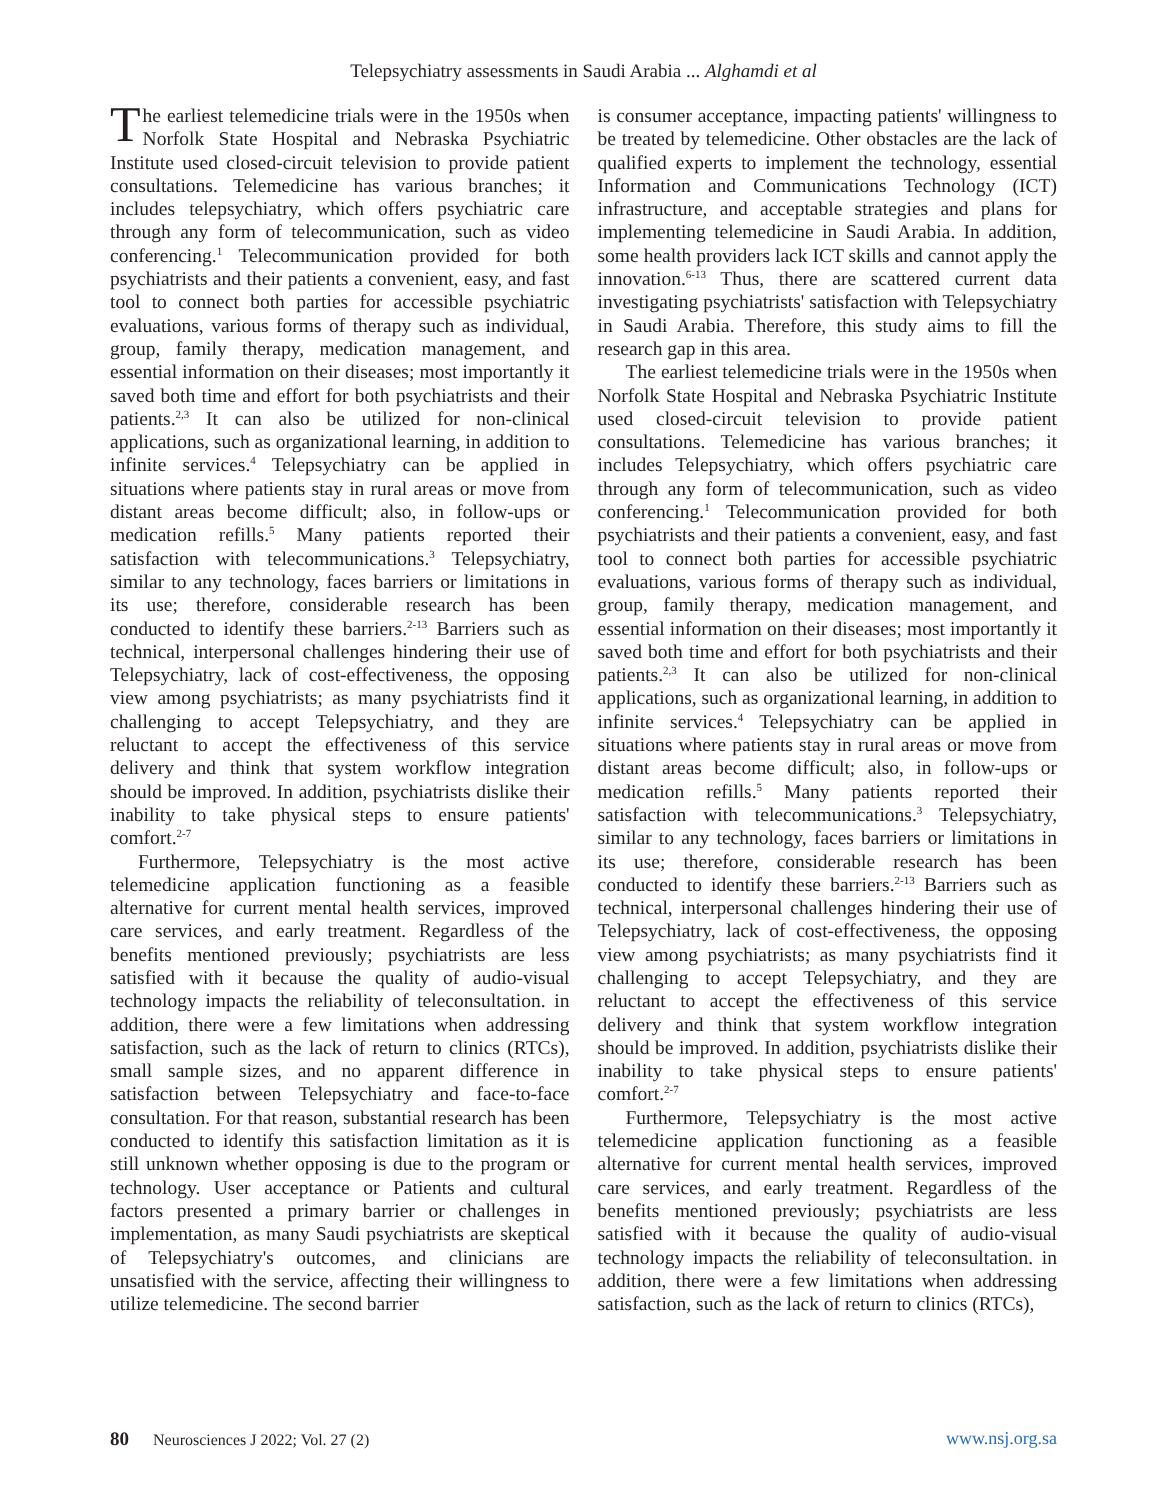Telepsychiatry assessments in Saudi Arabia ... Alghamdi et al
The earliest telemedicine trials were in the 1950s when Norfolk State Hospital and Nebraska Psychiatric Institute used closed-circuit television to provide patient consultations. Telemedicine has various branches; it includes telepsychiatry, which offers psychiatric care through any form of telecommunication, such as video conferencing.<sup>1</sup> Telecommunication provided for both psychiatrists and their patients a convenient, easy, and fast tool to connect both parties for accessible psychiatric evaluations, various forms of therapy such as individual, group, family therapy, medication management, and essential information on their diseases; most importantly it saved both time and effort for both psychiatrists and their patients.<sup>2,3</sup> It can also be utilized for non-clinical applications, such as organizational learning, in addition to infinite services.<sup>4</sup> Telepsychiatry can be applied in situations where patients stay in rural areas or move from distant areas become difficult; also, in follow-ups or medication refills.<sup>5</sup> Many patients reported their satisfaction with telecommunications.<sup>3</sup> Telepsychiatry, similar to any technology, faces barriers or limitations in its use; therefore, considerable research has been conducted to identify these barriers.<sup>2-13</sup> Barriers such as technical, interpersonal challenges hindering their use of Telepsychiatry, lack of cost-effectiveness, the opposing view among psychiatrists; as many psychiatrists find it challenging to accept Telepsychiatry, and they are reluctant to accept the effectiveness of this service delivery and think that system workflow integration should be improved. In addition, psychiatrists dislike their inability to take physical steps to ensure patients' comfort.<sup>2-7</sup>
Furthermore, Telepsychiatry is the most active telemedicine application functioning as a feasible alternative for current mental health services, improved care services, and early treatment. Regardless of the benefits mentioned previously; psychiatrists are less satisfied with it because the quality of audio-visual technology impacts the reliability of teleconsultation. in addition, there were a few limitations when addressing satisfaction, such as the lack of return to clinics (RTCs), small sample sizes, and no apparent difference in satisfaction between Telepsychiatry and face-to-face consultation. For that reason, substantial research has been conducted to identify this satisfaction limitation as it is still unknown whether opposing is due to the program or technology. User acceptance or Patients and cultural factors presented a primary barrier or challenges in implementation, as many Saudi psychiatrists are skeptical of Telepsychiatry's outcomes, and clinicians are unsatisfied with the service, affecting their willingness to utilize telemedicine. The second barrier
is consumer acceptance, impacting patients' willingness to be treated by telemedicine. Other obstacles are the lack of qualified experts to implement the technology, essential Information and Communications Technology (ICT) infrastructure, and acceptable strategies and plans for implementing telemedicine in Saudi Arabia. In addition, some health providers lack ICT skills and cannot apply the innovation.<sup>6-13</sup> Thus, there are scattered current data investigating psychiatrists' satisfaction with Telepsychiatry in Saudi Arabia. Therefore, this study aims to fill the research gap in this area.
The earliest telemedicine trials were in the 1950s when Norfolk State Hospital and Nebraska Psychiatric Institute used closed-circuit television to provide patient consultations. Telemedicine has various branches; it includes Telepsychiatry, which offers psychiatric care through any form of telecommunication, such as video conferencing.<sup>1</sup> Telecommunication provided for both psychiatrists and their patients a convenient, easy, and fast tool to connect both parties for accessible psychiatric evaluations, various forms of therapy such as individual, group, family therapy, medication management, and essential information on their diseases; most importantly it saved both time and effort for both psychiatrists and their patients.<sup>2,3</sup> It can also be utilized for non-clinical applications, such as organizational learning, in addition to infinite services.<sup>4</sup> Telepsychiatry can be applied in situations where patients stay in rural areas or move from distant areas become difficult; also, in follow-ups or medication refills.<sup>5</sup> Many patients reported their satisfaction with telecommunications.<sup>3</sup> Telepsychiatry, similar to any technology, faces barriers or limitations in its use; therefore, considerable research has been conducted to identify these barriers.<sup>2-13</sup> Barriers such as technical, interpersonal challenges hindering their use of Telepsychiatry, lack of cost-effectiveness, the opposing view among psychiatrists; as many psychiatrists find it challenging to accept Telepsychiatry, and they are reluctant to accept the effectiveness of this service delivery and think that system workflow integration should be improved. In addition, psychiatrists dislike their inability to take physical steps to ensure patients' comfort.<sup>2-7</sup>
Furthermore, Telepsychiatry is the most active telemedicine application functioning as a feasible alternative for current mental health services, improved care services, and early treatment. Regardless of the benefits mentioned previously; psychiatrists are less satisfied with it because the quality of audio-visual technology impacts the reliability of teleconsultation. in addition, there were a few limitations when addressing satisfaction, such as the lack of return to clinics (RTCs),
80 Neurosciences J 2022; Vol. 27 (2) www.nsj.org.sa